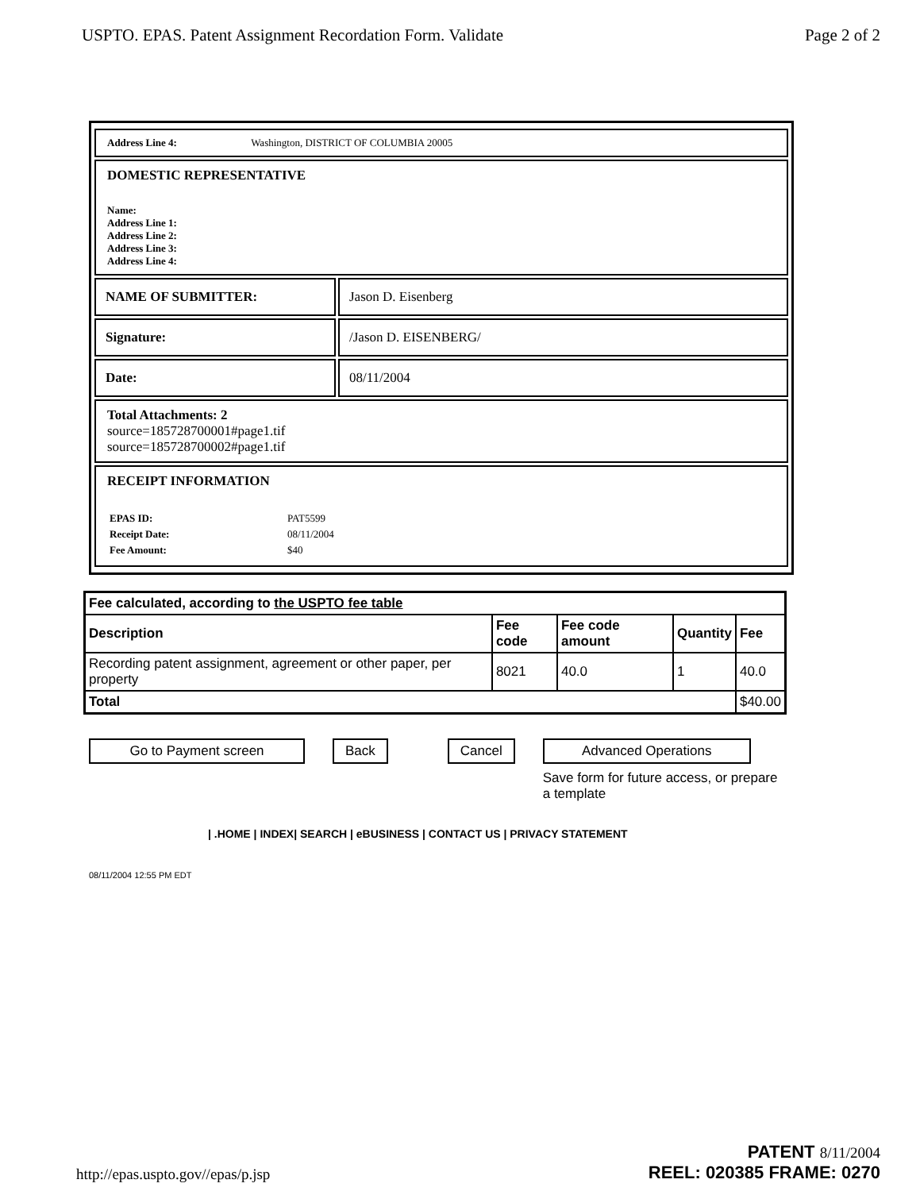USPTO. EPAS. Patent Assignment Recordation Form. Validate Page 2 of 2
Address Line 4: Washington, DISTRICT OF COLUMBIA 20005
DOMESTIC REPRESENTATIVE
Name:
Address Line 1:
Address Line 2:
Address Line 3:
Address Line 4:
NAME OF SUBMITTER: Jason D. Eisenberg
Signature: /Jason D. EISENBERG/
Date: 08/11/2004
Total Attachments: 2
source=185728700001#page1.tif
source=185728700002#page1.tif
RECEIPT INFORMATION
| EPAS ID: | PAT5599 |
| Receipt Date: | 08/11/2004 |
| Fee Amount: | $40 |
| Fee calculated, according to the USPTO fee table | | | | |
| --- | --- | --- | --- | --- |
| Description | Fee code | Fee code amount | Quantity | Fee |
| Recording patent assignment, agreement or other paper, per property | 8021 | 40.0 | 1 | 40.0 |
| Total | | | | $40.00 |
Go to Payment screen Back Cancel Advanced Operations
Save form for future access, or prepare a template
| .HOME | INDEX| SEARCH | eBUSINESS | CONTACT US | PRIVACY STATEMENT
08/11/2004 12:55 PM EDT
http://epas.uspto.gov//epas/p.jsp
PATENT 8/11/2004
REEL: 020385 FRAME: 0270